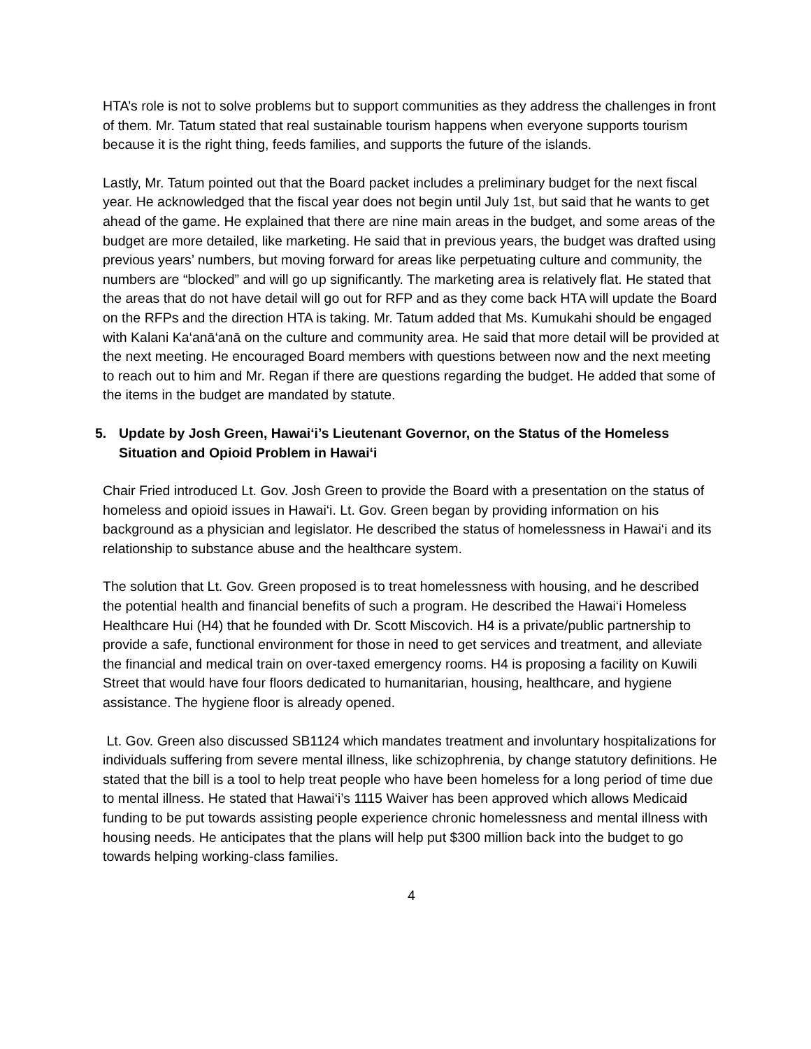HTA’s role is not to solve problems but to support communities as they address the challenges in front of them. Mr. Tatum stated that real sustainable tourism happens when everyone supports tourism because it is the right thing, feeds families, and supports the future of the islands.
Lastly, Mr. Tatum pointed out that the Board packet includes a preliminary budget for the next fiscal year. He acknowledged that the fiscal year does not begin until July 1st, but said that he wants to get ahead of the game. He explained that there are nine main areas in the budget, and some areas of the budget are more detailed, like marketing. He said that in previous years, the budget was drafted using previous years’ numbers, but moving forward for areas like perpetuating culture and community, the numbers are “blocked” and will go up significantly. The marketing area is relatively flat. He stated that the areas that do not have detail will go out for RFP and as they come back HTA will update the Board on the RFPs and the direction HTA is taking. Mr. Tatum added that Ms. Kumukahi should be engaged with Kalani Ka‘anā‘anā on the culture and community area. He said that more detail will be provided at the next meeting. He encouraged Board members with questions between now and the next meeting to reach out to him and Mr. Regan if there are questions regarding the budget. He added that some of the items in the budget are mandated by statute.
5. Update by Josh Green, Hawai‘i’s Lieutenant Governor, on the Status of the Homeless Situation and Opioid Problem in Hawai‘i
Chair Fried introduced Lt. Gov. Josh Green to provide the Board with a presentation on the status of homeless and opioid issues in Hawai‘i. Lt. Gov. Green began by providing information on his background as a physician and legislator. He described the status of homelessness in Hawai‘i and its relationship to substance abuse and the healthcare system.
The solution that Lt. Gov. Green proposed is to treat homelessness with housing, and he described the potential health and financial benefits of such a program. He described the Hawai‘i Homeless Healthcare Hui (H4) that he founded with Dr. Scott Miscovich. H4 is a private/public partnership to provide a safe, functional environment for those in need to get services and treatment, and alleviate the financial and medical train on over-taxed emergency rooms. H4 is proposing a facility on Kuwili Street that would have four floors dedicated to humanitarian, housing, healthcare, and hygiene assistance. The hygiene floor is already opened.
Lt. Gov. Green also discussed SB1124 which mandates treatment and involuntary hospitalizations for individuals suffering from severe mental illness, like schizophrenia, by change statutory definitions. He stated that the bill is a tool to help treat people who have been homeless for a long period of time due to mental illness. He stated that Hawai‘i’s 1115 Waiver has been approved which allows Medicaid funding to be put towards assisting people experience chronic homelessness and mental illness with housing needs. He anticipates that the plans will help put $300 million back into the budget to go towards helping working-class families.
4